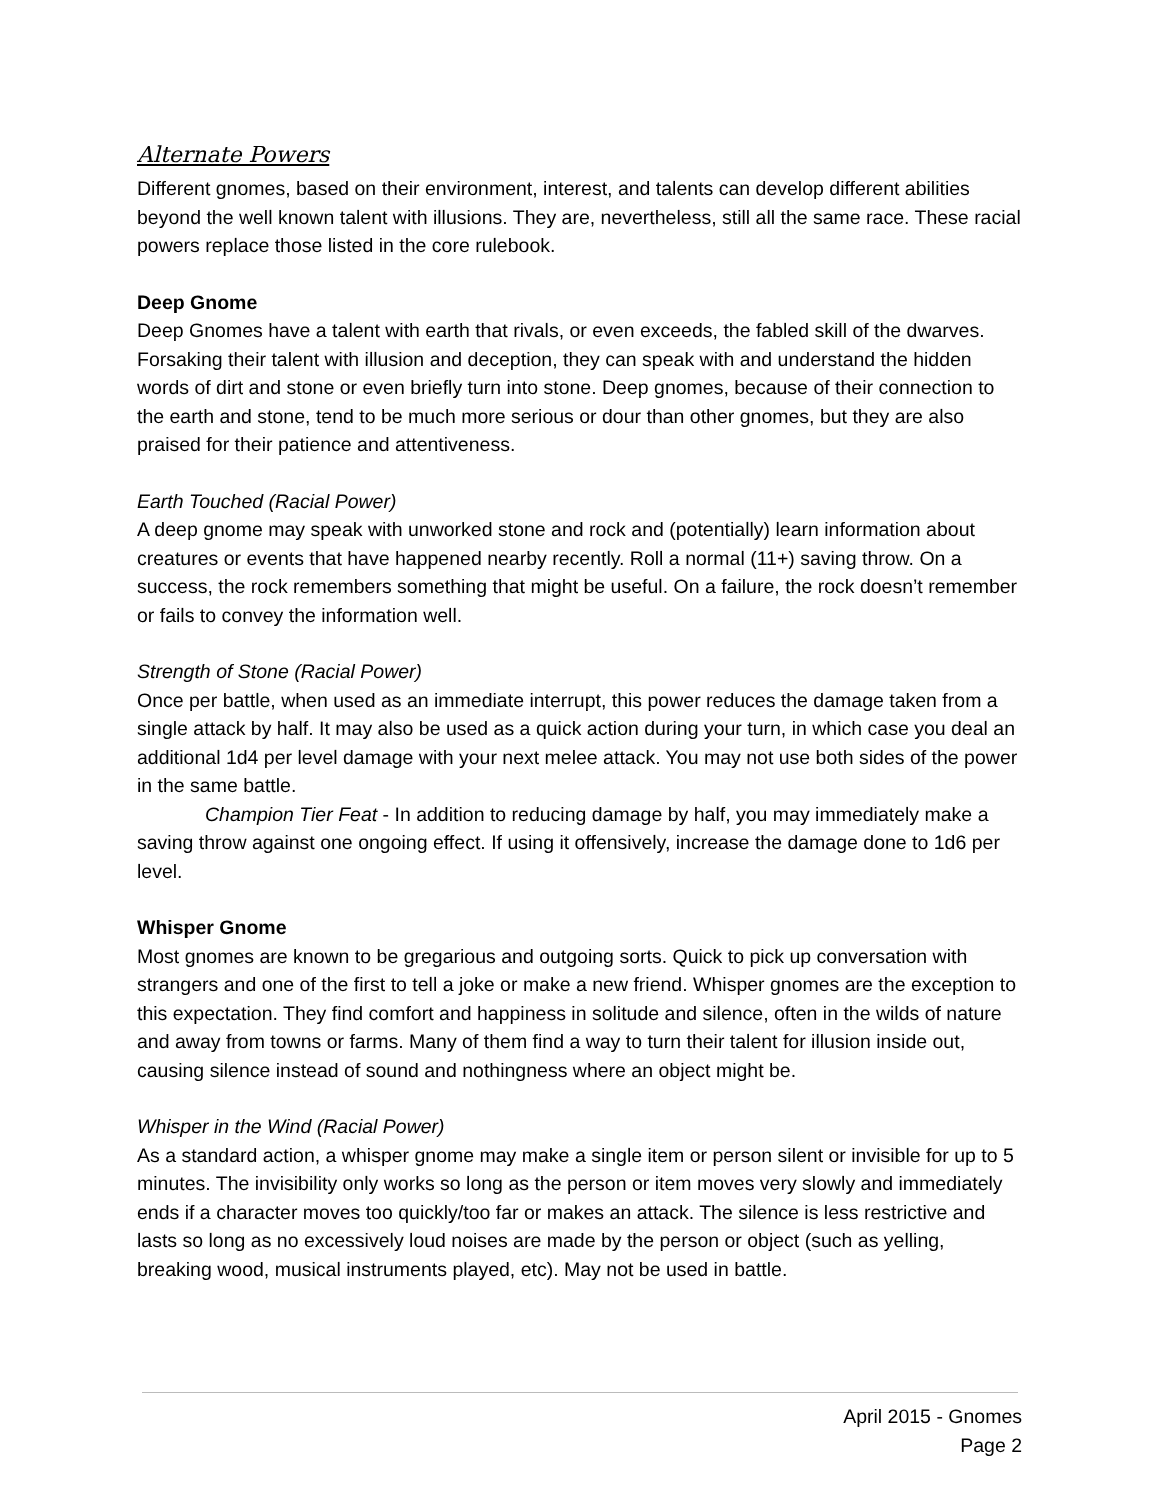Alternate Powers
Different gnomes, based on their environment, interest, and talents can develop different abilities beyond the well known talent with illusions. They are, nevertheless, still all the same race. These racial powers replace those listed in the core rulebook.
Deep Gnome
Deep Gnomes have a talent with earth that rivals, or even exceeds, the fabled skill of the dwarves. Forsaking their talent with illusion and deception, they can speak with and understand the hidden words of dirt and stone or even briefly turn into stone. Deep gnomes, because of their connection to the earth and stone, tend to be much more serious or dour than other gnomes, but they are also praised for their patience and attentiveness.
Earth Touched (Racial Power)
A deep gnome may speak with unworked stone and rock and (potentially) learn information about creatures or events that have happened nearby recently. Roll a normal (11+) saving throw. On a success, the rock remembers something that might be useful. On a failure, the rock doesn’t remember or fails to convey the information well.
Strength of Stone (Racial Power)
Once per battle, when used as an immediate interrupt, this power reduces the damage taken from a single attack by half. It may also be used as a quick action during your turn, in which case you deal an additional 1d4 per level damage with your next melee attack. You may not use both sides of the power in the same battle.
Champion Tier Feat - In addition to reducing damage by half, you may immediately make a saving throw against one ongoing effect. If using it offensively, increase the damage done to 1d6 per level.
Whisper Gnome
Most gnomes are known to be gregarious and outgoing sorts. Quick to pick up conversation with strangers and one of the first to tell a joke or make a new friend. Whisper gnomes are the exception to this expectation. They find comfort and happiness in solitude and silence, often in the wilds of nature and away from towns or farms. Many of them find a way to turn their talent for illusion inside out, causing silence instead of sound and nothingness where an object might be.
Whisper in the Wind (Racial Power)
As a standard action, a whisper gnome may make a single item or person silent or invisible for up to 5 minutes. The invisibility only works so long as the person or item moves very slowly and immediately ends if a character moves too quickly/too far or makes an attack. The silence is less restrictive and lasts so long as no excessively loud noises are made by the person or object (such as yelling, breaking wood, musical instruments played, etc). May not be used in battle.
April 2015 - Gnomes
Page 2